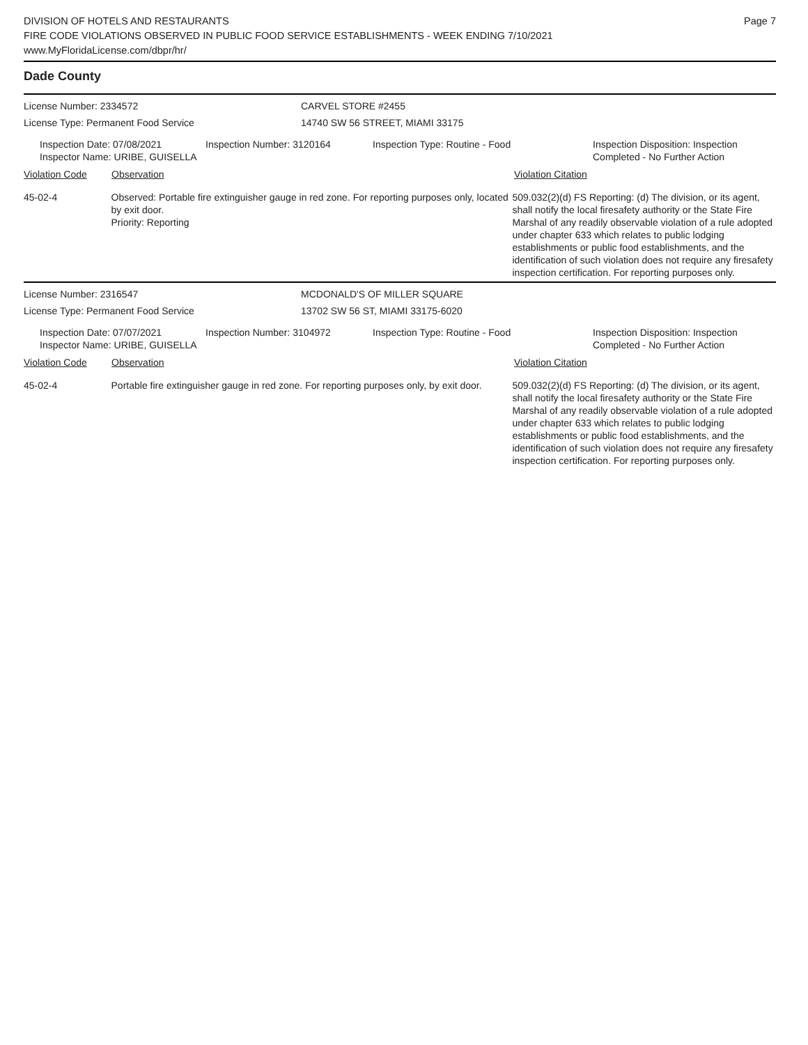DIVISION OF HOTELS AND RESTAURANTS
FIRE CODE VIOLATIONS OBSERVED IN PUBLIC FOOD SERVICE ESTABLISHMENTS - WEEK ENDING 7/10/2021
www.MyFloridaLicense.com/dbpr/hr/
Page 7
Dade County
License Number: 2334572
License Type: Permanent Food Service
CARVEL STORE #2455
14740 SW 56 STREET, MIAMI 33175
Inspection Date: 07/08/2021
Inspector Name: URIBE, GUISELLA
Inspection Number: 3120164 Inspection Type: Routine - Food Inspection Disposition: Inspection
Completed - No Further Action
Violation Code Observation Violation Citation
45-02-4 Observed: Portable fire extinguisher gauge in red zone. For reporting purposes only, located by exit door.
Priority: Reporting
509.032(2)(d) FS Reporting: (d) The division, or its agent, shall notify the local firesafety authority or the State Fire Marshal of any readily observable violation of a rule adopted under chapter 633 which relates to public lodging establishments or public food establishments, and the identification of such violation does not require any firesafety inspection certification. For reporting purposes only.
License Number: 2316547
License Type: Permanent Food Service
MCDONALD'S OF MILLER SQUARE
13702 SW 56 ST, MIAMI 33175-6020
Inspection Date: 07/07/2021
Inspector Name: URIBE, GUISELLA
Inspection Number: 3104972 Inspection Type: Routine - Food Inspection Disposition: Inspection
Completed - No Further Action
Violation Code Observation Violation Citation
45-02-4 Portable fire extinguisher gauge in red zone. For reporting purposes only, by exit door.
509.032(2)(d) FS Reporting: (d) The division, or its agent, shall notify the local firesafety authority or the State Fire Marshal of any readily observable violation of a rule adopted under chapter 633 which relates to public lodging establishments or public food establishments, and the identification of such violation does not require any firesafety inspection certification. For reporting purposes only.